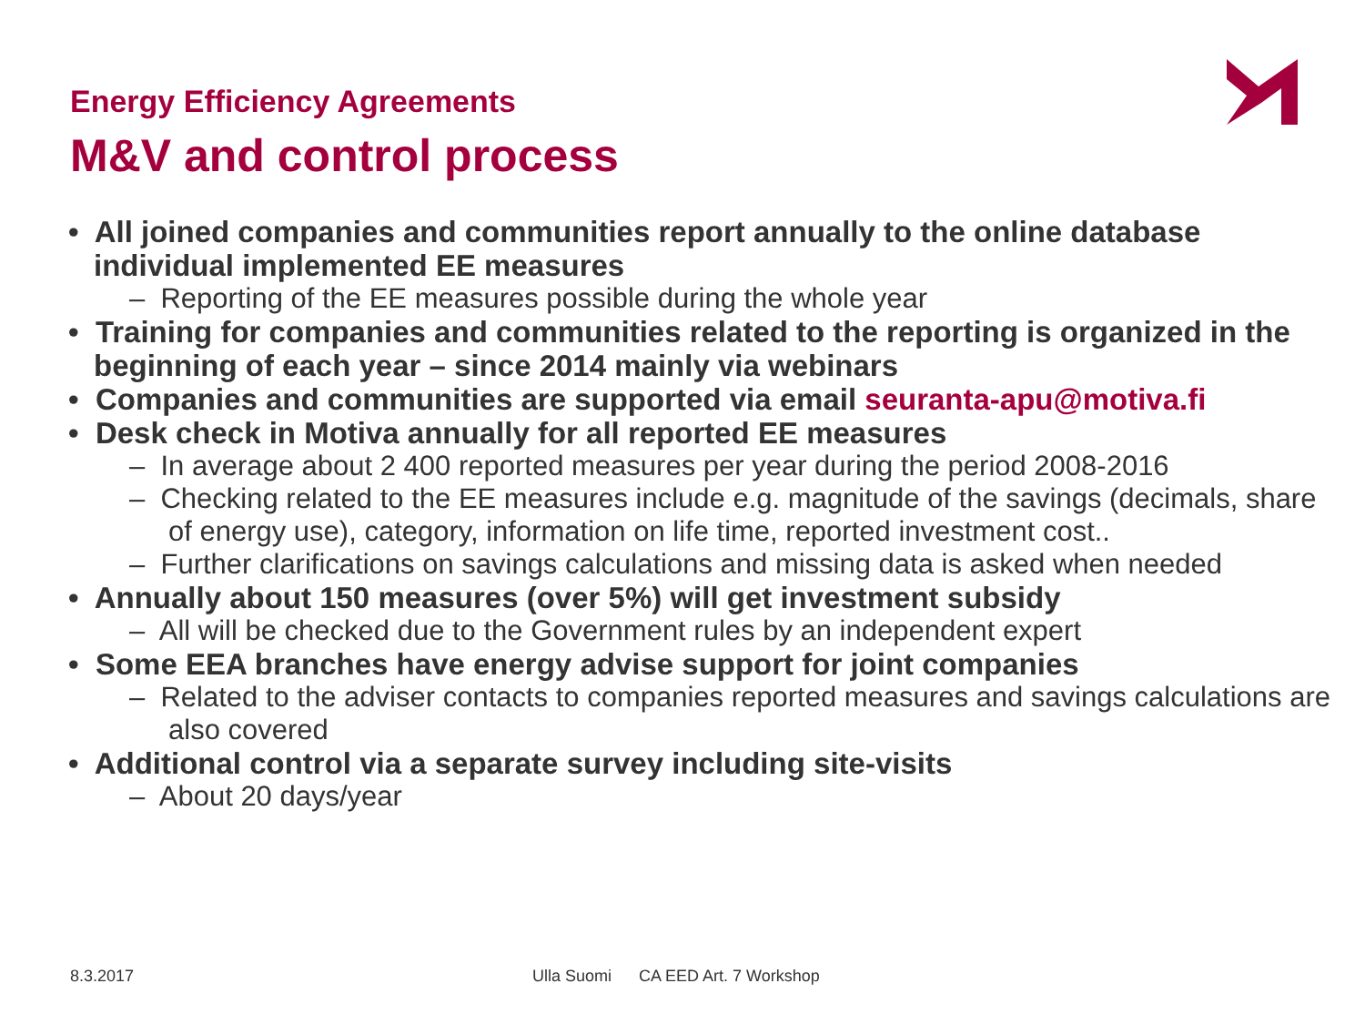Energy Efficiency Agreements
M&V and control process
• All joined companies and communities report annually to the online database individual implemented EE measures
– Reporting of the EE measures possible during the whole year
• Training for companies and communities related to the reporting is organized in the beginning of each year – since 2014 mainly via webinars
• Companies and communities are supported via email seuranta-apu@motiva.fi
• Desk check in Motiva annually for all reported EE measures
– In average about 2 400 reported measures per year during the period 2008-2016
– Checking related to the EE measures include e.g. magnitude of the savings (decimals, share of energy use), category, information on life time, reported investment cost..
– Further clarifications on savings calculations and missing data is asked when needed
• Annually about 150 measures (over 5%) will get investment subsidy
– All will be checked due to the Government rules by an independent expert
• Some EEA branches have energy advise support for joint companies
– Related to the adviser contacts to companies reported measures and savings calculations are also covered
• Additional control via a separate survey including site-visits
– About 20 days/year
8.3.2017
Ulla Suomi CA EED Art. 7 Workshop